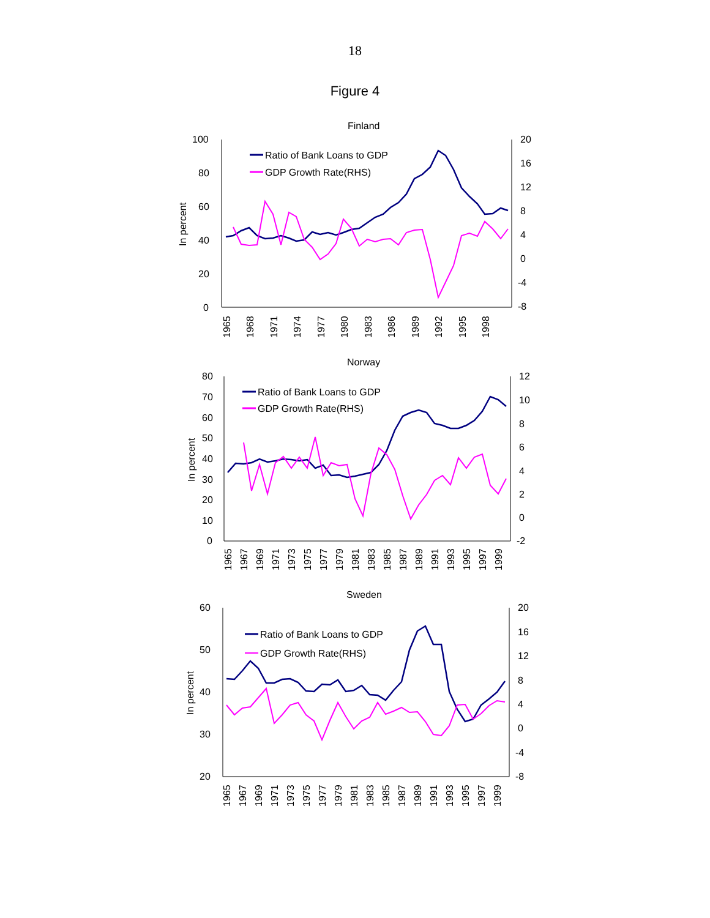18
Figure 4
Finland
100
80
60
40
20
0
20
16
12
8
4
0
-4
-8
In percent
Ratio of Bank Loans to GDP
GDP Growth Rate(RHS)
1965
1968
1971
1974
1977
1980
1983
1986
1989
1992
1995
1998
Norway
80
70
60
50
40
30
20
10
0
12
10
8
6
4
2
0
-2
In percent
Ratio of Bank Loans to GDP
GDP Growth Rate(RHS)
1965
1967
1969
1971
1973
1975
1977
1979
1981
1983
1985
1987
1989
1991
1993
1995
1997
1999
Sweden
60
50
40
30
20
20
16
12
8
4
0
-4
-8
In percent
Ratio of Bank Loans to GDP
GDP Growth Rate(RHS)
1965
1967
1969
1971
1973
1975
1977
1979
1981
1983
1985
1987
1989
1991
1993
1995
1997
1999